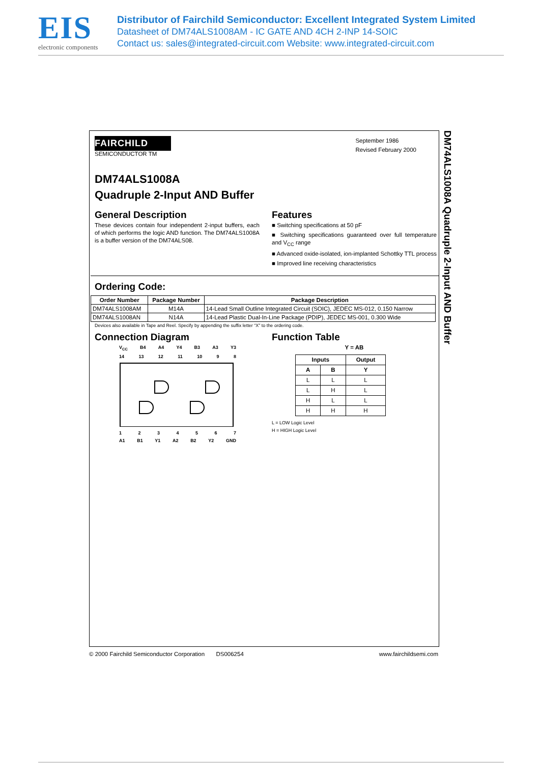EIS
electronic components
Distributor of Fairchild Semiconductor: Excellent Integrated System Limited
Datasheet of DM74ALS1008AM - IC GATE AND 4CH 2-INP 14-SOIC
Contact us: sales@integrated-circuit.com Website: www.integrated-circuit.com
FAIRCHILD
SEMICONDUCTOR TM
September 1986
Revised February 2000
DM74ALS1008A
Quadruple 2-Input AND Buffer
General Description
These devices contain four independent 2-input buffers, each of which performs the logic AND function. The DM74ALS1008A is a buffer version of the DM74ALS08.
Features
■ Switching specifications at 50 pF
■ Switching specifications guaranteed over full temperature and V<sub>CC</sub> range
■ Advanced oxide-isolated, ion-implanted Schottky TTL process
■ Improved line receiving characteristics
Ordering Code:
| Order Number | Package Number | Package Description |
| --- | --- | --- |
| DM74ALS1008AM | M14A | 14-Lead Small Outline Integrated Circuit (SOIC), JEDEC MS-012, 0.150 Narrow |
| DM74ALS1008AN | N14A | 14-Lead Plastic Dual-In-Line Package (PDIP), JEDEC MS-001, 0.300 Wide |
Devices also available in Tape and Reel. Specify by appending the suffix letter “X” to the ordering code.
Connection Diagram
V<sub>CC</sub> B4 A4 Y4 B3 A3 Y3
14 13 12 11 10 9 8
1234567
A1 B1 Y1 A2 B2 Y2 GND
Function Table
Y = AB
| Inputs | | Output |
| --- | --- | --- |
| A | B | Y |
| L | L | L |
| L | H | L |
| H | L | L |
| H | H | H |
L = LOW Logic Level
H = HIGH Logic Level
DM74ALS1008A Quadruple 2-Input AND Buffer
© 2000 Fairchild Semiconductor Corporation DS006254 www.fairchildsemi.com